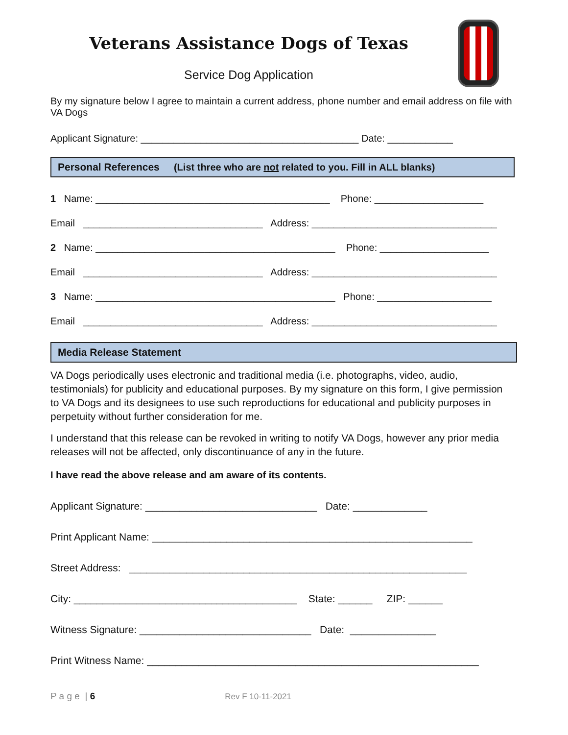Veterans Assistance Dogs of Texas
Service Dog Application
By my signature below I agree to maintain a current address, phone number and email address on file with VA Dogs
Applicant Signature: ________________________________________ Date: ____________
Personal References (List three who are not related to you. Fill in ALL blanks)
1 Name: ___________________________________________ Phone: ____________________
Email _________________________________ Address: __________________________________
2 Name: ____________________________________________ Phone: ____________________
Email _________________________________ Address: __________________________________
3 Name: ____________________________________________ Phone: _____________________
Email _________________________________ Address: __________________________________
Media Release Statement
VA Dogs periodically uses electronic and traditional media (i.e. photographs, video, audio, testimonials) for publicity and educational purposes. By my signature on this form, I give permission to VA Dogs and its designees to use such reproductions for educational and publicity purposes in perpetuity without further consideration for me.
I understand that this release can be revoked in writing to notify VA Dogs, however any prior media releases will not be affected, only discontinuance of any in the future.
I have read the above release and am aware of its contents.
Applicant Signature: ______________________________ Date: _____________
Print Applicant Name: ________________________________________________________
Street Address: ___________________________________________________________
City: _______________________________________ State: ______ ZIP: ______
Witness Signature: ______________________________ Date: _______________
Print Witness Name: __________________________________________________________
P a g e | 6 Rev F 10-11-2021